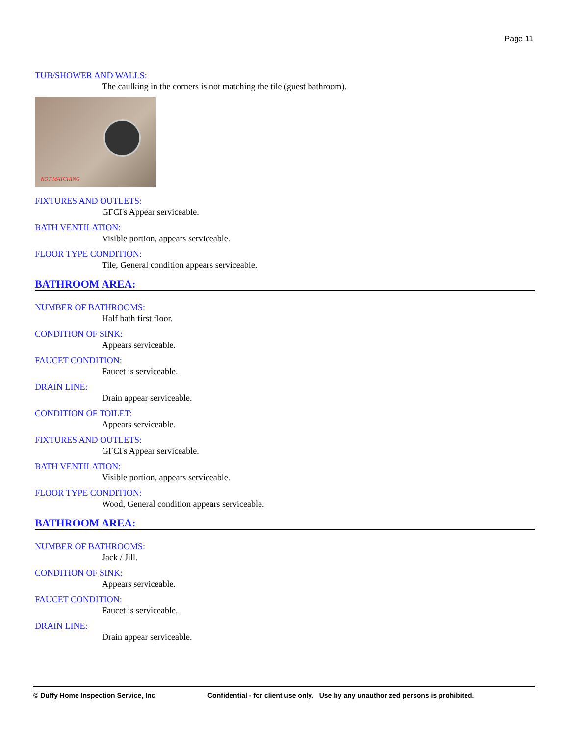Page 11
TUB/SHOWER AND WALLS:
The caulking in the corners is not matching the tile (guest bathroom).
NOT MATCHING
FIXTURES AND OUTLETS:
GFCI's Appear serviceable.
BATH VENTILATION:
Visible portion, appears serviceable.
FLOOR TYPE CONDITION:
Tile, General condition appears serviceable.
BATHROOM AREA:
NUMBER OF BATHROOMS:
Half bath first floor.
CONDITION OF SINK:
Appears serviceable.
FAUCET CONDITION:
Faucet is serviceable.
DRAIN LINE:
Drain appear serviceable.
CONDITION OF TOILET:
Appears serviceable.
FIXTURES AND OUTLETS:
GFCI's Appear serviceable.
BATH VENTILATION:
Visible portion, appears serviceable.
FLOOR TYPE CONDITION:
Wood, General condition appears serviceable.
BATHROOM AREA:
NUMBER OF BATHROOMS:
Jack / Jill.
CONDITION OF SINK:
Appears serviceable.
FAUCET CONDITION:
Faucet is serviceable.
DRAIN LINE:
Drain appear serviceable.
© Duffy Home Inspection Service, Inc Confidential - for client use only. Use by any unauthorized persons is prohibited.